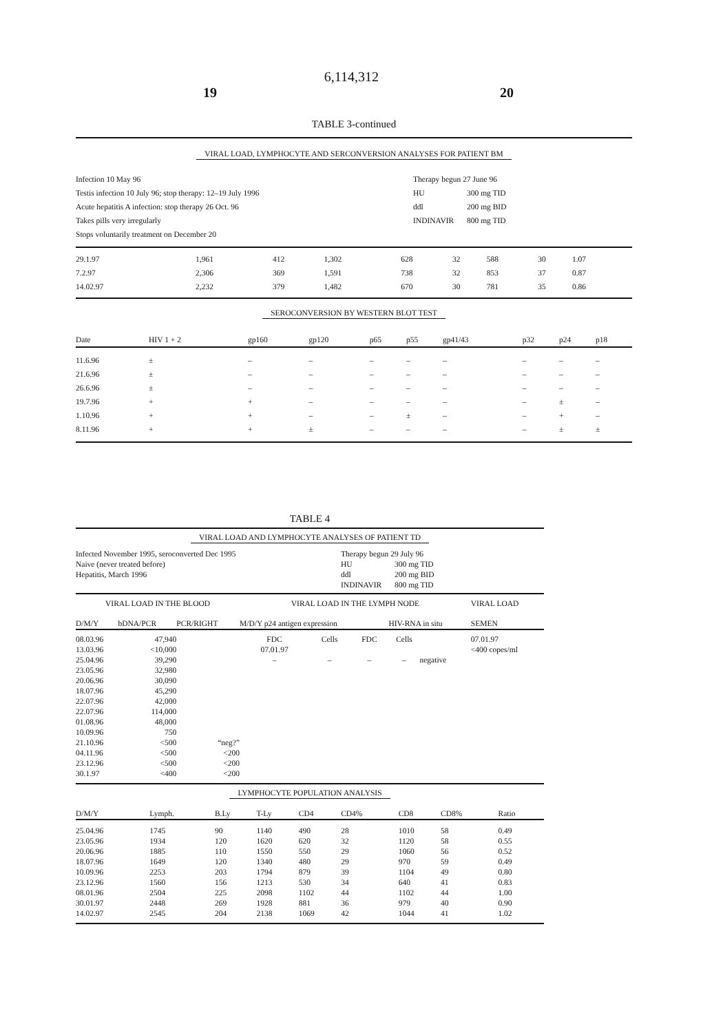6,114,312
19 20
TABLE 3-continued
VIRAL LOAD, LYMPHOCYTE AND SERCONVERSION ANALYSES FOR PATIENT BM
| Infection 10 May 96 | Therapy begun 27 June 96 | |
| Testis infection 10 July 96; stop therapy: 12–19 July 1996 | HU | 300 mg TID |
| Acute hepatitis A infection: stop therapy 26 Oct. 96 | ddl | 200 mg BID |
| Takes pills very irregularly | INDINAVIR | 800 mg TID |
| Stops voluntarily treatment on December 20 | | |
| 29.1.97 | 1,961 | 412 | 1,302 | 628 | 32 | 588 | 30 | 1.07 |
| 7.2.97 | 2,306 | 369 | 1,591 | 738 | 32 | 853 | 37 | 0.87 |
| 14.02.97 | 2,232 | 379 | 1,482 | 670 | 30 | 781 | 35 | 0.86 |
SEROCONVERSION BY WESTERN BLOT TEST
| Date | HIV 1 + 2 | gp160 | gp120 | p65 | p55 | gp41/43 | p32 | p24 | p18 |
| --- | --- | --- | --- | --- | --- | --- | --- | --- | --- |
| 11.6.96 | ± | – | – | – | – | – | – | – | – |
| 21.6.96 | ± | – | – | – | – | – | – | – | – |
| 26.6.96 | ± | – | – | – | – | – | – | – | – |
| 19.7.96 | + | + | – | – | – | – | – | ± | – |
| 1.10.96 | + | + | – | – | ± | – | – | + | – |
| 8.11.96 | + | + | ± | – | – | – | – | ± | ± |
TABLE 4
VIRAL LOAD AND LYMPHOCYTE ANALYSES OF PATIENT TD
| Infected November 1995, seroconverted Dec 1995 | Therapy begun 29 July 96 | |
| Naive (never treated before) | HU | 300 mg TID |
| Hepatitis, March 1996 | ddl | 200 mg BID |
| | INDINAVIR | 800 mg TID |
| VIRAL LOAD IN THE BLOOD | | | VIRAL LOAD IN THE LYMPH NODE | | | | | VIRAL LOAD |
| D/M/Y | bDNA/PCR | PCR/RIGHT | M/D/Y p24 antigen expression | | | HIV-RNA in situ | | SEMEN |
| 08.03.96 | 47,940 | | FDC | Cells | FDC | Cells | | 07.01.97 |
| 13.03.96 | <10,000 | | 07.01.97 | | | | | <400 copes/ml |
| 25.04.96 | 39,290 | | – | – | – | – | negative | |
| 23.05.96 | 32,980 | | | | | | | |
| 20.06.96 | 30,090 | | | | | | | |
| 18.07.96 | 45,290 | | | | | | | |
| 22.07.96 | 42,000 | | | | | | | |
| 22.07.96 | 114,000 | | | | | | | |
| 01.08.96 | 48,000 | | | | | | | |
| 10.09.96 | 750 | | | | | | | |
| 21.10.96 | <500 | “neg?” | | | | | | |
| 04.11.96 | <500 | <200 | | | | | | |
| 23.12.96 | <500 | <200 | | | | | | |
| 30.1.97 | <400 | <200 | | | | | | |
LYMPHOCYTE POPULATION ANALYSIS
| D/M/Y | Lymph. | B.Ly | T-Ly | CD4 | CD4% | CD8 | CD8% | Ratio |
| 25.04.96 | 1745 | 90 | 1140 | 490 | 28 | 1010 | 58 | 0.49 |
| 23.05.96 | 1934 | 120 | 1620 | 620 | 32 | 1120 | 58 | 0.55 |
| 20.06.96 | 1885 | 110 | 1550 | 550 | 29 | 1060 | 56 | 0.52 |
| 18.07.96 | 1649 | 120 | 1340 | 480 | 29 | 970 | 59 | 0.49 |
| 10.09.96 | 2253 | 203 | 1794 | 879 | 39 | 1104 | 49 | 0.80 |
| 23.12.96 | 1560 | 156 | 1213 | 530 | 34 | 640 | 41 | 0.83 |
| 08.01.96 | 2504 | 225 | 2098 | 1102 | 44 | 1102 | 44 | 1.00 |
| 30.01.97 | 2448 | 269 | 1928 | 881 | 36 | 979 | 40 | 0.90 |
| 14.02.97 | 2545 | 204 | 2138 | 1069 | 42 | 1044 | 41 | 1.02 |